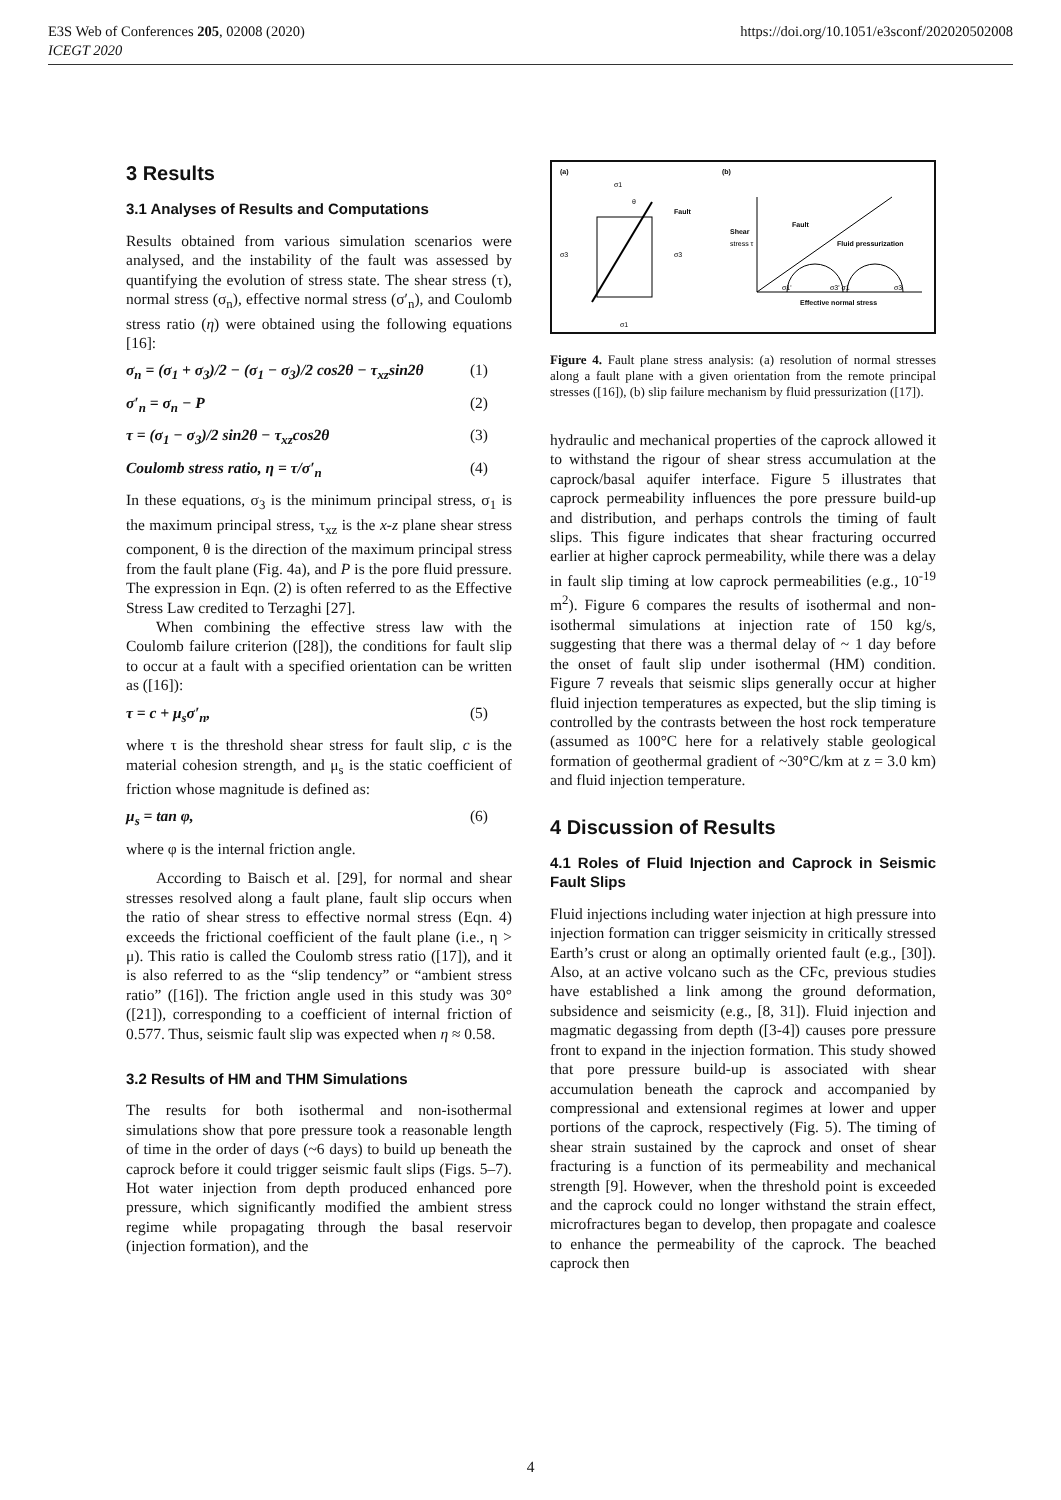https://doi.org/10.1051/e3sconf/202020502008 E3S Web of Conferences 205, 02008 (2020)
ICEGT 2020
3 Results
3.1 Analyses of Results and Computations
Results obtained from various simulation scenarios were analysed, and the instability of the fault was assessed by quantifying the evolution of stress state. The shear stress (τ), normal stress (σ<sub>n</sub>), effective normal stress (σ′<sub>n</sub>), and Coulomb stress ratio (η) were obtained using the following equations [16]:
σ<sub>n</sub> = (σ<sub>1</sub> + σ<sub>3</sub>)/2 − (σ<sub>1</sub> − σ<sub>3</sub>)/2 cos2θ − τ<sub>xz</sub>sin2θ (1)
σ′<sub>n</sub> = σ<sub>n</sub> − P (2)
τ = (σ<sub>1</sub> − σ<sub>3</sub>)/2 sin2θ − τ<sub>xz</sub>cos2θ (3)
Coulomb stress ratio, η = τ/σ′<sub>n</sub> (4)
In these equations, σ<sub>3</sub> is the minimum principal stress, σ<sub>1</sub> is the maximum principal stress, τ<sub>xz</sub> is the x-z plane shear stress component, θ is the direction of the maximum principal stress from the fault plane (Fig. 4a), and P is the pore fluid pressure. The expression in Eqn. (2) is often referred to as the Effective Stress Law credited to Terzaghi [27].
When combining the effective stress law with the Coulomb failure criterion ([28]), the conditions for fault slip to occur at a fault with a specified orientation can be written as ([16]):
τ = c + μ<sub>s</sub>σ′<sub>n</sub>, (5)
where τ is the threshold shear stress for fault slip, c is the material cohesion strength, and μ<sub>s</sub> is the static coefficient of friction whose magnitude is defined as:
μ<sub>s</sub> = tan φ, (6)
where φ is the internal friction angle.
According to Baisch et al. [29], for normal and shear stresses resolved along a fault plane, fault slip occurs when the ratio of shear stress to effective normal stress (Eqn. 4) exceeds the frictional coefficient of the fault plane (i.e., η > μ). This ratio is called the Coulomb stress ratio ([17]), and it is also referred to as the “slip tendency” or “ambient stress ratio” ([16]). The friction angle used in this study was 30° ([21]), corresponding to a coefficient of internal friction of 0.577. Thus, seismic fault slip was expected when η ≈ 0.58.
3.2 Results of HM and THM Simulations
The results for both isothermal and non-isothermal simulations show that pore pressure took a reasonable length of time in the order of days (~6 days) to build up beneath the caprock before it could trigger seismic fault slips (Figs. 5–7). Hot water injection from depth produced enhanced pore pressure, which significantly modified the ambient stress regime while propagating through the basal reservoir (injection formation), and the
(a)
(b)
σ1
σ3
σ3
σ1
Fault
θ
Shear
stress τ
Fault
Fluid pressurization
σ1'
σ3' σ1
σ3
Effective normal stress
Figure 4. Fault plane stress analysis: (a) resolution of normal stresses along a fault plane with a given orientation from the remote principal stresses ([16]), (b) slip failure mechanism by fluid pressurization ([17]).
hydraulic and mechanical properties of the caprock allowed it to withstand the rigour of shear stress accumulation at the caprock/basal aquifer interface. Figure 5 illustrates that caprock permeability influences the pore pressure build-up and distribution, and perhaps controls the timing of fault slips. This figure indicates that shear fracturing occurred earlier at higher caprock permeability, while there was a delay in fault slip timing at low caprock permeabilities (e.g., 10<sup>-19</sup> m<sup>2</sup>). Figure 6 compares the results of isothermal and non-isothermal simulations at injection rate of 150 kg/s, suggesting that there was a thermal delay of ~ 1 day before the onset of fault slip under isothermal (HM) condition. Figure 7 reveals that seismic slips generally occur at higher fluid injection temperatures as expected, but the slip timing is controlled by the contrasts between the host rock temperature (assumed as 100°C here for a relatively stable geological formation of geothermal gradient of ~30°C/km at z = 3.0 km) and fluid injection temperature.
4 Discussion of Results
4.1 Roles of Fluid Injection and Caprock in Seismic Fault Slips
Fluid injections including water injection at high pressure into injection formation can trigger seismicity in critically stressed Earth’s crust or along an optimally oriented fault (e.g., [30]). Also, at an active volcano such as the CFc, previous studies have established a link among the ground deformation, subsidence and seismicity (e.g., [8, 31]). Fluid injection and magmatic degassing from depth ([3-4]) causes pore pressure front to expand in the injection formation. This study showed that pore pressure build-up is associated with shear accumulation beneath the caprock and accompanied by compressional and extensional regimes at lower and upper portions of the caprock, respectively (Fig. 5). The timing of shear strain sustained by the caprock and onset of shear fracturing is a function of its permeability and mechanical strength [9]. However, when the threshold point is exceeded and the caprock could no longer withstand the strain effect, microfractures began to develop, then propagate and coalesce to enhance the permeability of the caprock. The beached caprock then
4